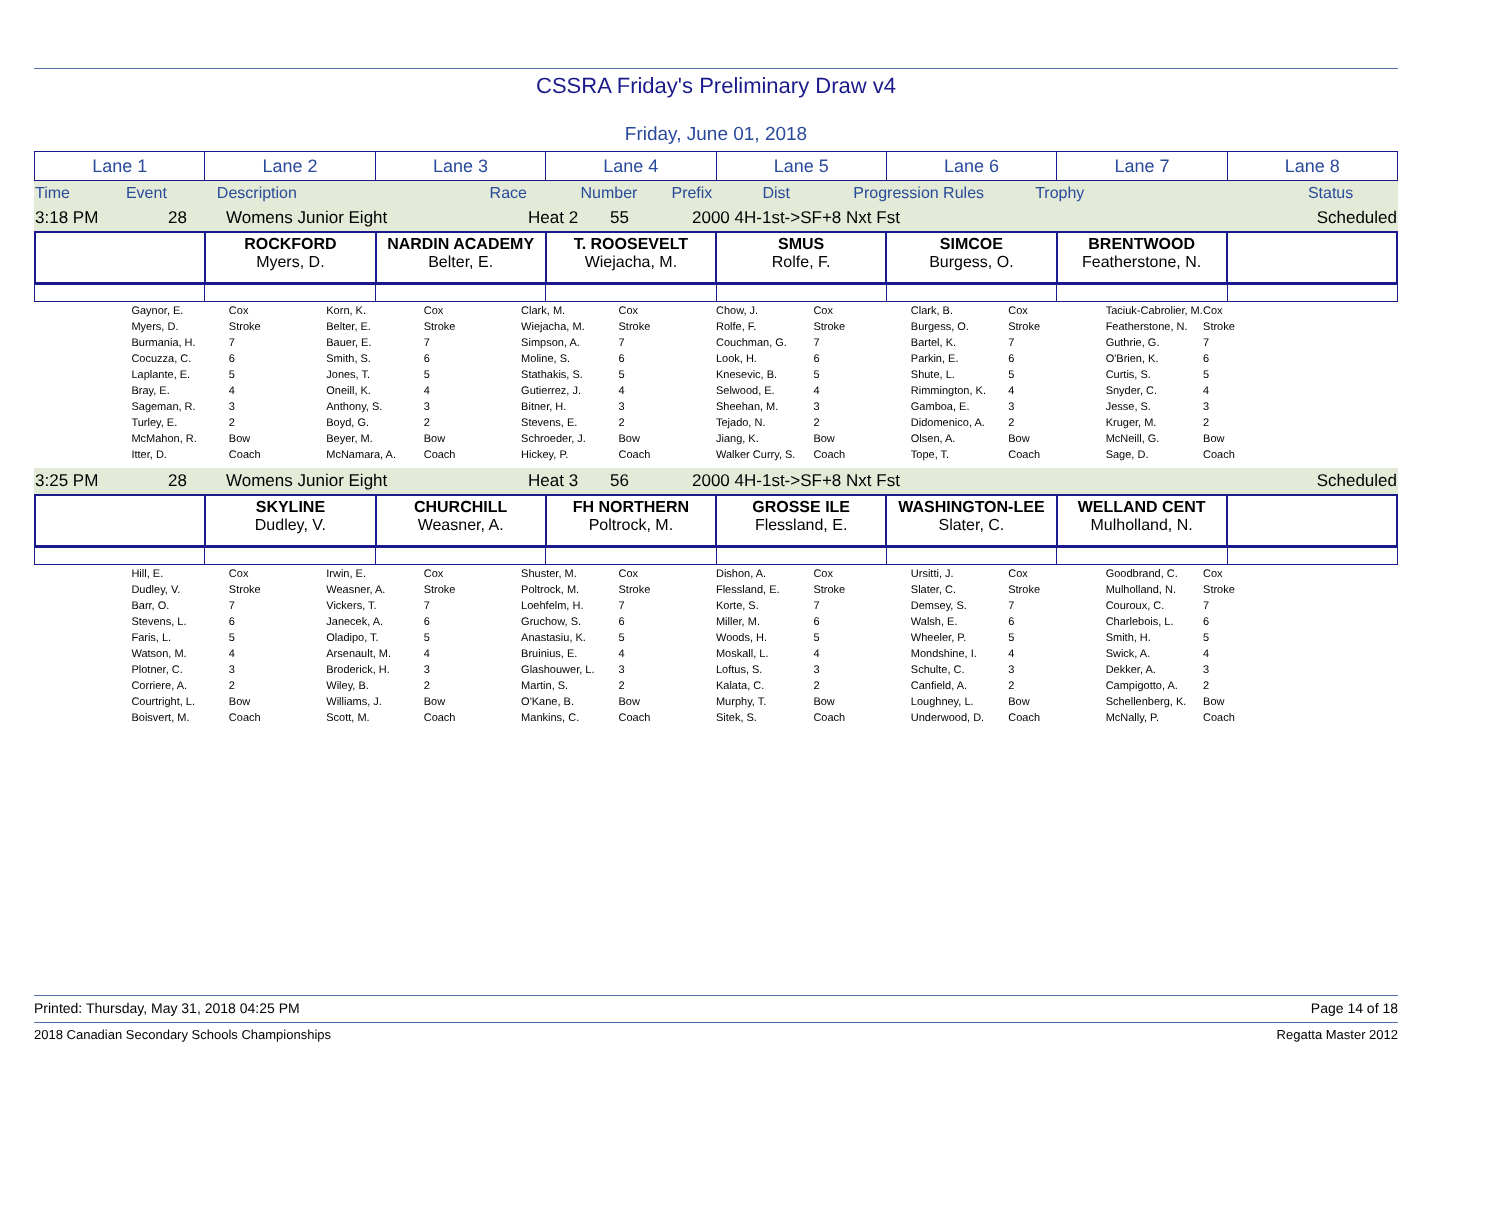CSSRA Friday's Preliminary Draw v4
Friday, June 01, 2018
| Lane 1 | Lane 2 | Lane 3 | Lane 4 | Lane 5 | Lane 6 | Lane 7 | Lane 8 |
| Time | Event | Description | Race | Number | Prefix | Dist | Progression Rules | Trophy | | Status |
| 3:18 PM | 28 | Womens Junior Eight | Heat 2 | 55 | 2000 4H-1st->SF+8 Nxt Fst | Scheduled |
| | ROCKFORD Myers, D. | NARDIN ACADEMY Belter, E. | T. ROOSEVELT Wiejacha, M. | SMUS Rolfe, F. | SIMCOE Burgess, O. | BRENTWOOD Featherstone, N. | |
| | Gaynor, E. | Cox | Korn, K. | Cox | Clark, M. | Cox | Chow, J. | Cox | Clark, B. | Cox | Taciuk-Cabrolier, M. | Cox | |
| | Myers, D. | Stroke | Belter, E. | Stroke | Wiejacha, M. | Stroke | Rolfe, F. | Stroke | Burgess, O. | Stroke | Featherstone, N. | Stroke | |
| | Burmania, H. | 7 | Bauer, E. | 7 | Simpson, A. | 7 | Couchman, G. | 7 | Bartel, K. | 7 | Guthrie, G. | 7 | |
| | Cocuzza, C. | 6 | Smith, S. | 6 | Moline, S. | 6 | Look, H. | 6 | Parkin, E. | 6 | O'Brien, K. | 6 | |
| | Laplante, E. | 5 | Jones, T. | 5 | Stathakis, S. | 5 | Knesevic, B. | 5 | Shute, L. | 5 | Curtis, S. | 5 | |
| | Bray, E. | 4 | Oneill, K. | 4 | Gutierrez, J. | 4 | Selwood, E. | 4 | Rimmington, K. | 4 | Snyder, C. | 4 | |
| | Sageman, R. | 3 | Anthony, S. | 3 | Bitner, H. | 3 | Sheehan, M. | 3 | Gamboa, E. | 3 | Jesse, S. | 3 | |
| | Turley, E. | 2 | Boyd, G. | 2 | Stevens, E. | 2 | Tejado, N. | 2 | Didomenico, A. | 2 | Kruger, M. | 2 | |
| | McMahon, R. | Bow | Beyer, M. | Bow | Schroeder, J. | Bow | Jiang, K. | Bow | Olsen, A. | Bow | McNeill, G. | Bow | |
| | Itter, D. | Coach | McNamara, A. | Coach | Hickey, P. | Coach | Walker Curry, S. | Coach | Tope, T. | Coach | Sage, D. | Coach | |
| 3:25 PM | 28 | Womens Junior Eight | Heat 3 | 56 | 2000 4H-1st->SF+8 Nxt Fst | Scheduled |
| | SKYLINE Dudley, V. | CHURCHILL Weasner, A. | FH NORTHERN Poltrock, M. | GROSSE ILE Flessland, E. | WASHINGTON-LEE Slater, C. | WELLAND CENT Mulholland, N. | |
| | Hill, E. | Cox | Irwin, E. | Cox | Shuster, M. | Cox | Dishon, A. | Cox | Ursitti, J. | Cox | Goodbrand, C. | Cox | |
| | Dudley, V. | Stroke | Weasner, A. | Stroke | Poltrock, M. | Stroke | Flessland, E. | Stroke | Slater, C. | Stroke | Mulholland, N. | Stroke | |
| | Barr, O. | 7 | Vickers, T. | 7 | Loehfelm, H. | 7 | Korte, S. | 7 | Demsey, S. | 7 | Couroux, C. | 7 | |
| | Stevens, L. | 6 | Janecek, A. | 6 | Gruchow, S. | 6 | Miller, M. | 6 | Walsh, E. | 6 | Charlebois, L. | 6 | |
| | Faris, L. | 5 | Oladipo, T. | 5 | Anastasiu, K. | 5 | Woods, H. | 5 | Wheeler, P. | 5 | Smith, H. | 5 | |
| | Watson, M. | 4 | Arsenault, M. | 4 | Bruinius, E. | 4 | Moskall, L. | 4 | Mondshine, I. | 4 | Swick, A. | 4 | |
| | Plotner, C. | 3 | Broderick, H. | 3 | Glashouwer, L. | 3 | Loftus, S. | 3 | Schulte, C. | 3 | Dekker, A. | 3 | |
| | Corriere, A. | 2 | Wiley, B. | 2 | Martin, S. | 2 | Kalata, C. | 2 | Canfield, A. | 2 | Campigotto, A. | 2 | |
| | Courtright, L. | Bow | Williams, J. | Bow | O'Kane, B. | Bow | Murphy, T. | Bow | Loughney, L. | Bow | Schellenberg, K. | Bow | |
| | Boisvert, M. | Coach | Scott, M. | Coach | Mankins, C. | Coach | Sitek, S. | Coach | Underwood, D. | Coach | McNally, P. | Coach | |
Printed: Thursday, May 31, 2018 04:25 PM Page 14 of 18
2018 Canadian Secondary Schools Championships Regatta Master 2012